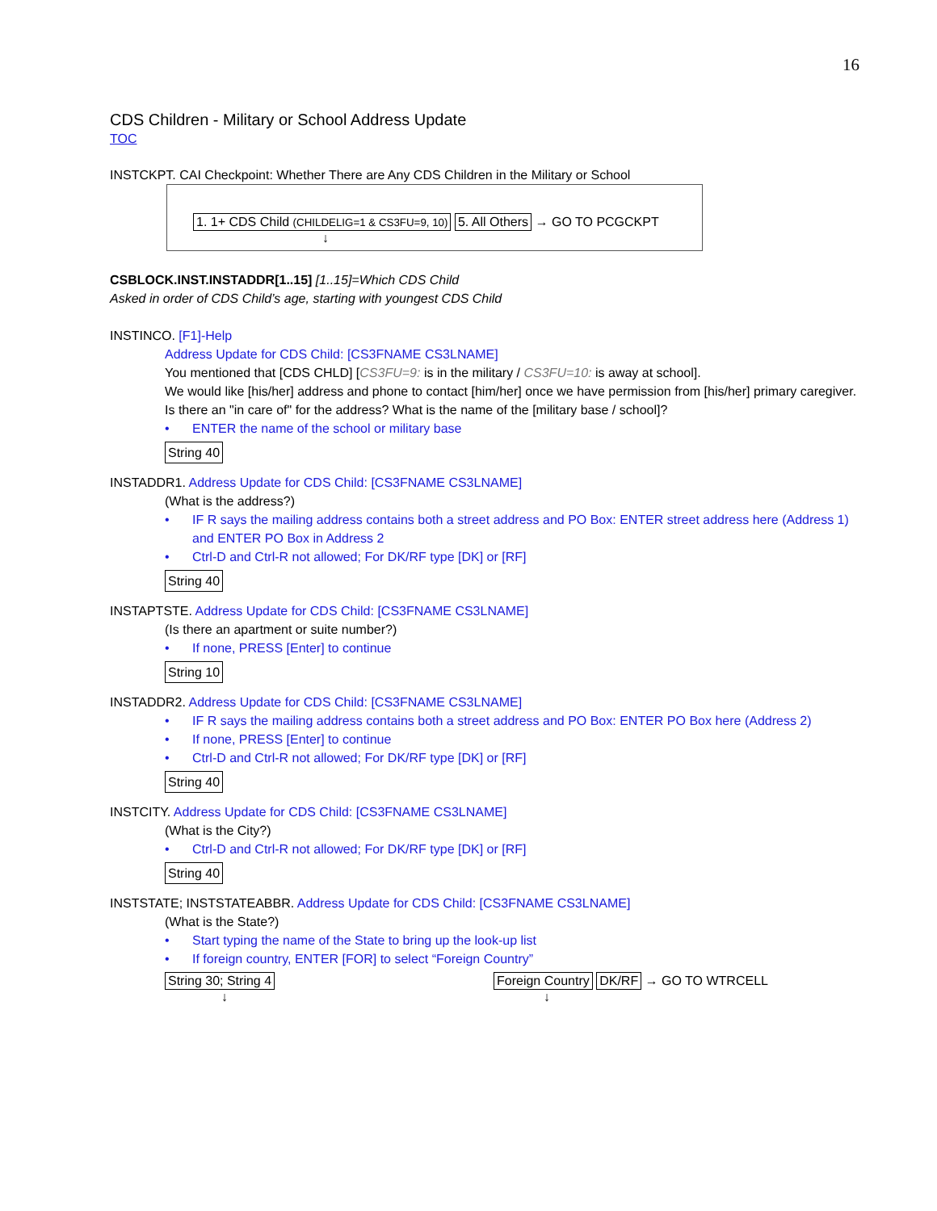16
CDS Children - Military or School Address Update
TOC
INSTCKPT. CAI Checkpoint: Whether There are Any CDS Children in the Military or School
1. 1+ CDS Child (CHILDELIG=1 & CS3FU=9, 10) 5. All Others → GO TO PCGCKPT
↓
CSBLOCK.INST.INSTADDR[1..15] [1..15]=Which CDS Child
Asked in order of CDS Child’s age, starting with youngest CDS Child
INSTINCO. [F1]-Help
Address Update for CDS Child: [CS3FNAME CS3LNAME]
You mentioned that [CDS CHLD] [CS3FU=9: is in the military / CS3FU=10: is away at school].
We would like [his/her] address and phone to contact [him/her] once we have permission from [his/her] primary caregiver.
Is there an "in care of" for the address? What is the name of the [military base / school]?
• ENTER the name of the school or military base
String 40
INSTADDR1. Address Update for CDS Child: [CS3FNAME CS3LNAME]
(What is the address?)
• IF R says the mailing address contains both a street address and PO Box: ENTER street address here (Address 1) and ENTER PO Box in Address 2
• Ctrl-D and Ctrl-R not allowed; For DK/RF type [DK] or [RF]
String 40
INSTAPTSTE. Address Update for CDS Child: [CS3FNAME CS3LNAME]
(Is there an apartment or suite number?)
• If none, PRESS [Enter] to continue
String 10
INSTADDR2. Address Update for CDS Child: [CS3FNAME CS3LNAME]
• IF R says the mailing address contains both a street address and PO Box: ENTER PO Box here (Address 2)
• If none, PRESS [Enter] to continue
• Ctrl-D and Ctrl-R not allowed; For DK/RF type [DK] or [RF]
String 40
INSTCITY. Address Update for CDS Child: [CS3FNAME CS3LNAME]
(What is the City?)
• Ctrl-D and Ctrl-R not allowed; For DK/RF type [DK] or [RF]
String 40
INSTSTATE; INSTSTATEABBR. Address Update for CDS Child: [CS3FNAME CS3LNAME]
(What is the State?)
• Start typing the name of the State to bring up the look-up list
• If foreign country, ENTER [FOR] to select “Foreign Country”
String 30; String 4
↓
Foreign Country DK/RF → GO TO WTRCELL
↓